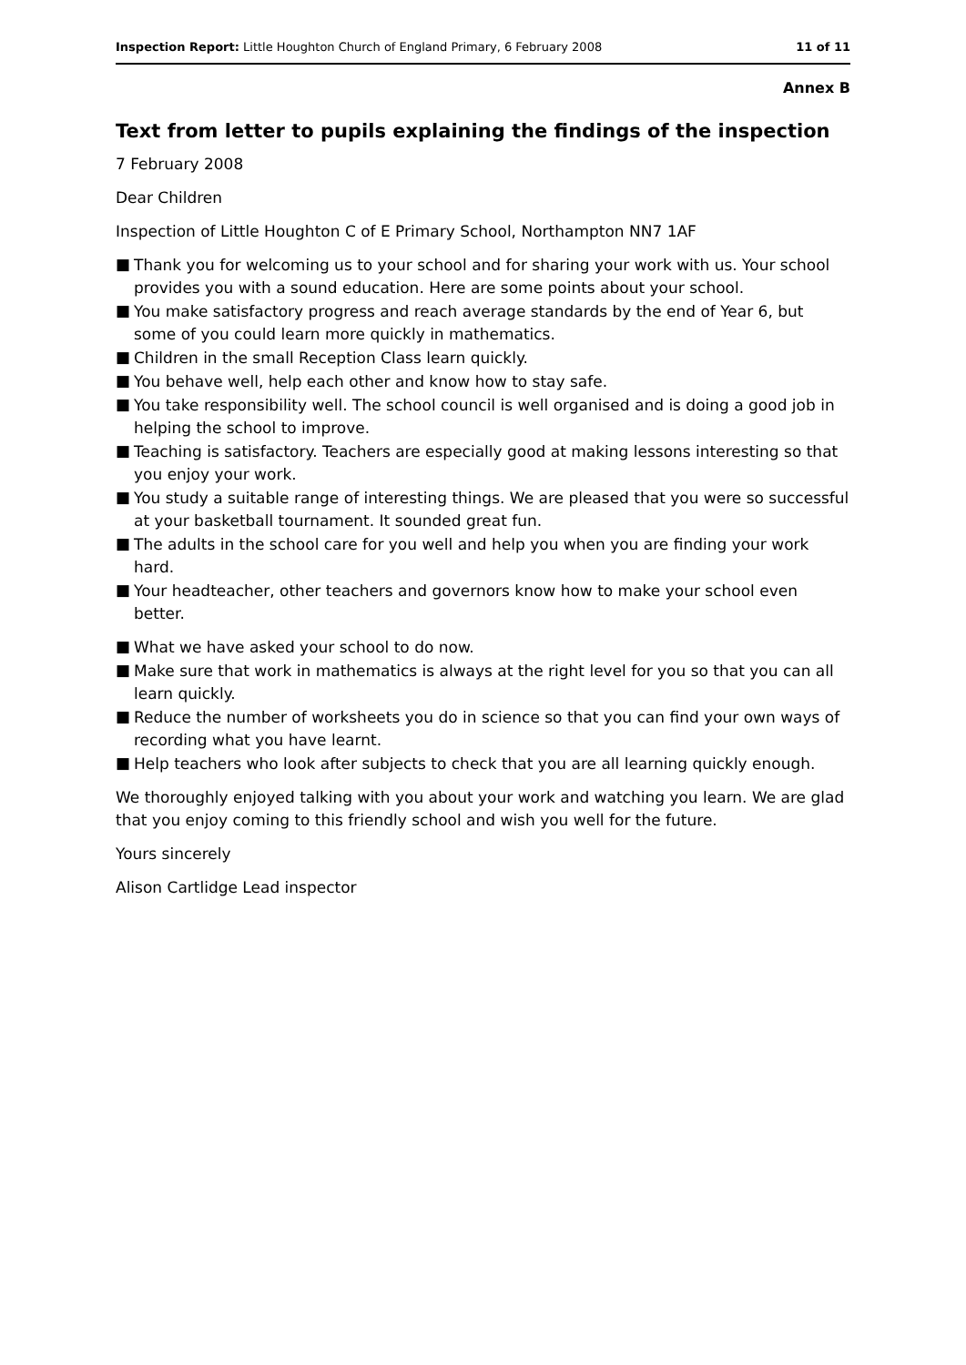Inspection Report: Little Houghton Church of England Primary, 6 February 2008
11 of 11
Annex B
Text from letter to pupils explaining the findings of the inspection
7 February 2008
Dear Children
Inspection of Little Houghton C of E Primary School, Northampton NN7 1AF
■ Thank you for welcoming us to your school and for sharing your work with us. Your school provides you with a sound education. Here are some points about your school.
■ You make satisfactory progress and reach average standards by the end of Year 6, but some of you could learn more quickly in mathematics.
■ Children in the small Reception Class learn quickly.
■ You behave well, help each other and know how to stay safe.
■ You take responsibility well. The school council is well organised and is doing a good job in helping the school to improve.
■ Teaching is satisfactory. Teachers are especially good at making lessons interesting so that you enjoy your work.
■ You study a suitable range of interesting things. We are pleased that you were so successful at your basketball tournament. It sounded great fun.
■ The adults in the school care for you well and help you when you are finding your work hard.
■ Your headteacher, other teachers and governors know how to make your school even better.
■ What we have asked your school to do now.
■ Make sure that work in mathematics is always at the right level for you so that you can all learn quickly.
■ Reduce the number of worksheets you do in science so that you can find your own ways of recording what you have learnt.
■ Help teachers who look after subjects to check that you are all learning quickly enough.
We thoroughly enjoyed talking with you about your work and watching you learn. We are glad that you enjoy coming to this friendly school and wish you well for the future.
Yours sincerely
Alison Cartlidge Lead inspector